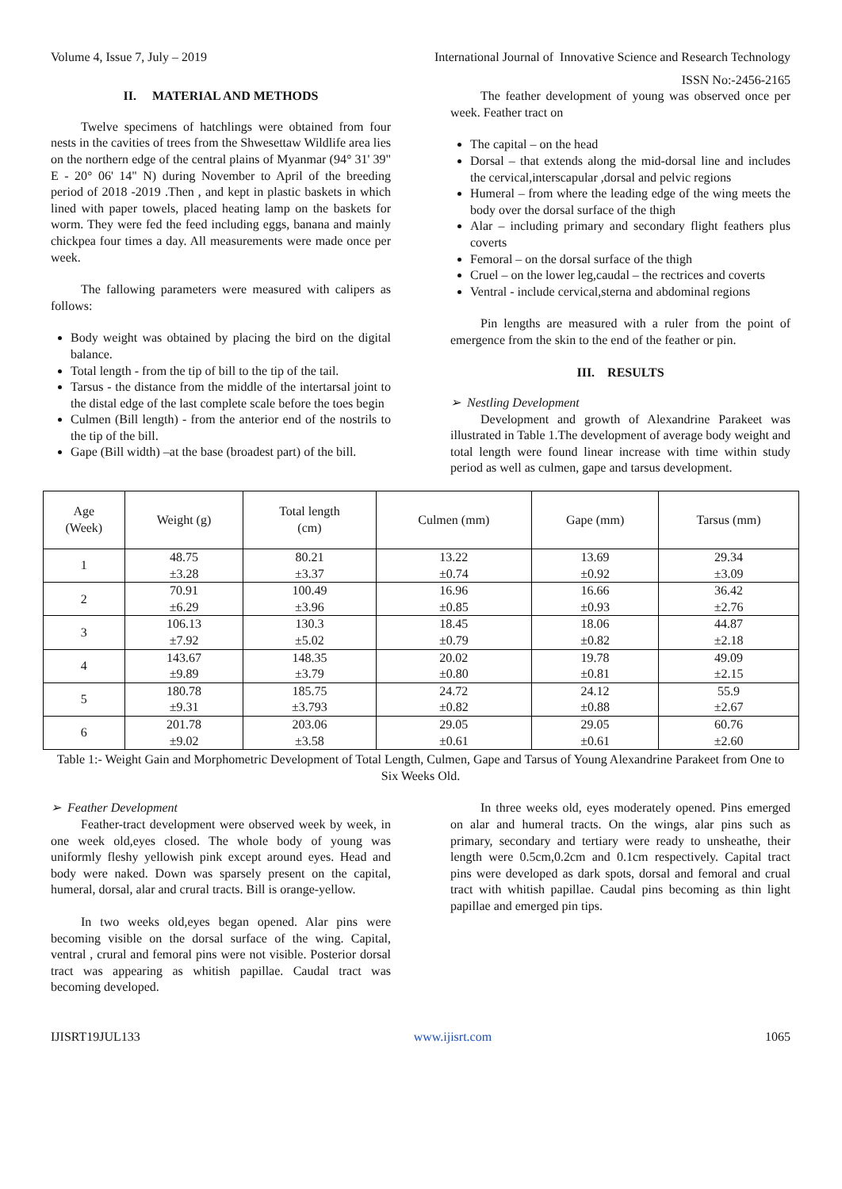Volume 4, Issue 7, July – 2019 International Journal of Innovative Science and Research Technology
ISSN No:-2456-2165
II. MATERIAL AND METHODS
Twelve specimens of hatchlings were obtained from four nests in the cavities of trees from the Shwesettaw Wildlife area lies on the northern edge of the central plains of Myanmar (94° 31' 39" E - 20° 06' 14" N) during November to April of the breeding period of 2018 -2019 .Then , and kept in plastic baskets in which lined with paper towels, placed heating lamp on the baskets for worm. They were fed the feed including eggs, banana and mainly chickpea four times a day. All measurements were made once per week.
The fallowing parameters were measured with calipers as follows:
Body weight was obtained by placing the bird on the digital balance.
Total length - from the tip of bill to the tip of the tail.
Tarsus - the distance from the middle of the intertarsal joint to the distal edge of the last complete scale before the toes begin
Culmen (Bill length) - from the anterior end of the nostrils to the tip of the bill.
Gape (Bill width) –at the base (broadest part) of the bill.
The feather development of young was observed once per week. Feather tract on
The capital – on the head
Dorsal – that extends along the mid-dorsal line and includes the cervical,interscapular ,dorsal and pelvic regions
Humeral – from where the leading edge of the wing meets the body over the dorsal surface of the thigh
Alar – including primary and secondary flight feathers plus coverts
Femoral – on the dorsal surface of the thigh
Cruel – on the lower leg,caudal – the rectrices and coverts
Ventral - include cervical,sterna and abdominal regions
Pin lengths are measured with a ruler from the point of emergence from the skin to the end of the feather or pin.
III. RESULTS
➢ Nestling Development
Development and growth of Alexandrine Parakeet was illustrated in Table 1.The development of average body weight and total length were found linear increase with time within study period as well as culmen, gape and tarsus development.
| Age (Week) | Weight (g) | Total length (cm) | Culmen (mm) | Gape (mm) | Tarsus (mm) |
| --- | --- | --- | --- | --- | --- |
| 1 | 48.75 ±3.28 | 80.21 ±3.37 | 13.22 ±0.74 | 13.69 ±0.92 | 29.34 ±3.09 |
| 2 | 70.91 ±6.29 | 100.49 ±3.96 | 16.96 ±0.85 | 16.66 ±0.93 | 36.42 ±2.76 |
| 3 | 106.13 ±7.92 | 130.3 ±5.02 | 18.45 ±0.79 | 18.06 ±0.82 | 44.87 ±2.18 |
| 4 | 143.67 ±9.89 | 148.35 ±3.79 | 20.02 ±0.80 | 19.78 ±0.81 | 49.09 ±2.15 |
| 5 | 180.78 ±9.31 | 185.75 ±3.793 | 24.72 ±0.82 | 24.12 ±0.88 | 55.9 ±2.67 |
| 6 | 201.78 ±9.02 | 203.06 ±3.58 | 29.05 ±0.61 | 29.05 ±0.61 | 60.76 ±2.60 |
Table 1:- Weight Gain and Morphometric Development of Total Length, Culmen, Gape and Tarsus of Young Alexandrine Parakeet from One to Six Weeks Old.
➢ Feather Development
Feather-tract development were observed week by week, in one week old,eyes closed. The whole body of young was uniformly fleshy yellowish pink except around eyes. Head and body were naked. Down was sparsely present on the capital, humeral, dorsal, alar and crural tracts. Bill is orange-yellow.
In two weeks old,eyes began opened. Alar pins were becoming visible on the dorsal surface of the wing. Capital, ventral , crural and femoral pins were not visible. Posterior dorsal tract was appearing as whitish papillae. Caudal tract was becoming developed.
In three weeks old, eyes moderately opened. Pins emerged on alar and humeral tracts. On the wings, alar pins such as primary, secondary and tertiary were ready to unsheathe, their length were 0.5cm,0.2cm and 0.1cm respectively. Capital tract pins were developed as dark spots, dorsal and femoral and crual tract with whitish papillae. Caudal pins becoming as thin light papillae and emerged pin tips.
IJISRT19JUL133 www.ijisrt.com 1065